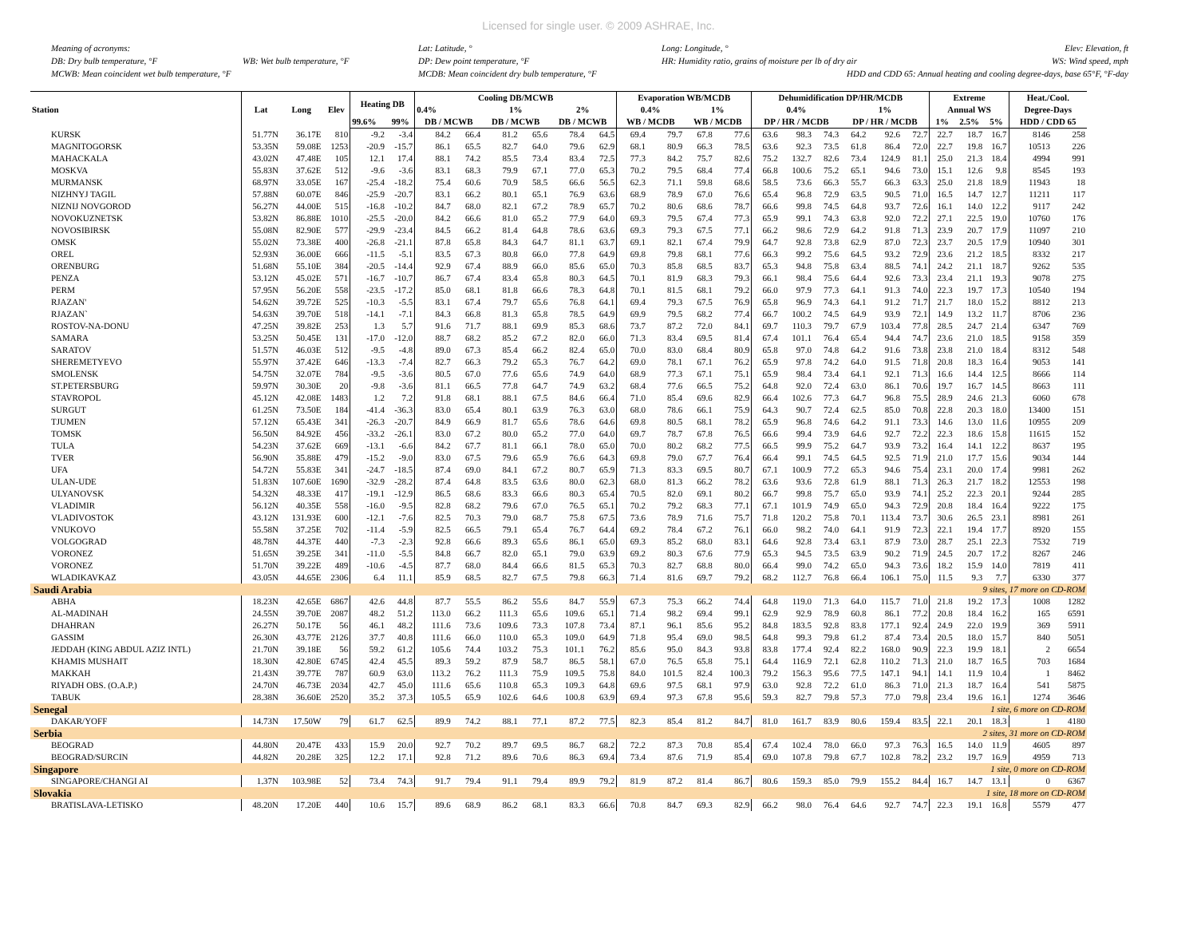Licensed for single user. © 2009 ASHRAE, Inc.
Meaning of acronyms:
Lat: Latitude, °
Long: Longitude, °
Elev: Elevation, ft
DB: Dry bulb temperature, °F
WB: Wet bulb temperature, °F
DP: Dew point temperature, °F
HR: Humidity ratio, grains of moisture per lb of dry air
WS: Wind speed, mph
MCWB: Mean coincident wet bulb temperature, °F
MCDB: Mean coincident dry bulb temperature, °F
HDD and CDD 65: Annual heating and cooling degree-days, base 65°F, °F-day
| Station | Lat | Long | Elev | Heating DB | | Cooling DB/MCWB | | | | | | Evaporation WB/MCDB | | | | Dehumidification DP/HR/MCDB | | | | | | Extreme | | | Heat./Cool. | |
| --- | --- | --- | --- | --- | --- | --- | --- | --- | --- | --- | --- | --- | --- | --- | --- | --- | --- | --- | --- | --- | --- | --- | --- | --- | --- | --- |
| | | | | | | 0.4% | | 1% | | 2% | | 0.4% | | 1% | | 0.4% | | | 1% | | | Annual WS | | | Degree-Days | |
| | | | | 99.6% | 99% | DB / MCWB | | DB / MCWB | | DB / MCWB | | WB / MCDB | | WB / MCDB | | DP / HR / MCDB | | | DP / HR / MCDB | | | 1% | 2.5% | 5% | HDD / CDD 65 | |
| KURSK | 51.77N | 36.17E | 810 | -9.2 | -3.4 | 84.2 | 66.4 | 81.2 | 65.6 | 78.4 | 64.5 | 69.4 | 79.7 | 67.8 | 77.6 | 63.6 | 98.3 | 74.3 | 64.2 | 92.6 | 72.7 | 22.7 | 18.7 | 16.7 | 8146 | 258 |
| MAGNITOGORSK | 53.35N | 59.08E | 1253 | -20.9 | -15.7 | 86.1 | 65.5 | 82.7 | 64.0 | 79.6 | 62.9 | 68.1 | 80.9 | 66.3 | 78.5 | 63.6 | 92.3 | 73.5 | 61.8 | 86.4 | 72.0 | 22.7 | 19.8 | 16.7 | 10513 | 226 |
| MAHACKALA | 43.02N | 47.48E | 105 | 12.1 | 17.4 | 88.1 | 74.2 | 85.5 | 73.4 | 83.4 | 72.5 | 77.3 | 84.2 | 75.7 | 82.6 | 75.2 | 132.7 | 82.6 | 73.4 | 124.9 | 81.1 | 25.0 | 21.3 | 18.4 | 4994 | 991 |
| MOSKVA | 55.83N | 37.62E | 512 | -9.6 | -3.6 | 83.1 | 68.3 | 79.9 | 67.1 | 77.0 | 65.3 | 70.2 | 79.5 | 68.4 | 77.4 | 66.8 | 100.6 | 75.2 | 65.1 | 94.6 | 73.0 | 15.1 | 12.6 | 9.8 | 8545 | 193 |
| MURMANSK | 68.97N | 33.05E | 167 | -25.4 | -18.2 | 75.4 | 60.6 | 70.9 | 58.5 | 66.6 | 56.5 | 62.3 | 71.1 | 59.8 | 68.6 | 58.5 | 73.6 | 66.3 | 55.7 | 66.3 | 63.3 | 25.0 | 21.8 | 18.9 | 11943 | 18 |
| NIZHNYJ TAGIL | 57.88N | 60.07E | 846 | -25.9 | -20.7 | 83.1 | 66.2 | 80.1 | 65.1 | 76.9 | 63.6 | 68.9 | 78.9 | 67.0 | 76.6 | 65.4 | 96.8 | 72.9 | 63.5 | 90.5 | 71.0 | 16.5 | 14.7 | 12.7 | 11211 | 117 |
| NIZNIJ NOVGOROD | 56.27N | 44.00E | 515 | -16.8 | -10.2 | 84.7 | 68.0 | 82.1 | 67.2 | 78.9 | 65.7 | 70.2 | 80.6 | 68.6 | 78.7 | 66.6 | 99.8 | 74.5 | 64.8 | 93.7 | 72.6 | 16.1 | 14.0 | 12.2 | 9117 | 242 |
| NOVOKUZNETSK | 53.82N | 86.88E | 1010 | -25.5 | -20.0 | 84.2 | 66.6 | 81.0 | 65.2 | 77.9 | 64.0 | 69.3 | 79.5 | 67.4 | 77.3 | 65.9 | 99.1 | 74.3 | 63.8 | 92.0 | 72.2 | 27.1 | 22.5 | 19.0 | 10760 | 176 |
| NOVOSIBIRSK | 55.08N | 82.90E | 577 | -29.9 | -23.4 | 84.5 | 66.2 | 81.4 | 64.8 | 78.6 | 63.6 | 69.3 | 79.3 | 67.5 | 77.1 | 66.2 | 98.6 | 72.9 | 64.2 | 91.8 | 71.3 | 23.9 | 20.7 | 17.9 | 11097 | 210 |
| OMSK | 55.02N | 73.38E | 400 | -26.8 | -21.1 | 87.8 | 65.8 | 84.3 | 64.7 | 81.1 | 63.7 | 69.1 | 82.1 | 67.4 | 79.9 | 64.7 | 92.8 | 73.8 | 62.9 | 87.0 | 72.3 | 23.7 | 20.5 | 17.9 | 10940 | 301 |
| OREL | 52.93N | 36.00E | 666 | -11.5 | -5.1 | 83.5 | 67.3 | 80.8 | 66.0 | 77.8 | 64.9 | 69.8 | 79.8 | 68.1 | 77.6 | 66.3 | 99.2 | 75.6 | 64.5 | 93.2 | 72.9 | 23.6 | 21.2 | 18.5 | 8332 | 217 |
| ORENBURG | 51.68N | 55.10E | 384 | -20.5 | -14.4 | 92.9 | 67.4 | 88.9 | 66.0 | 85.6 | 65.0 | 70.3 | 85.8 | 68.5 | 83.7 | 65.3 | 94.8 | 75.8 | 63.4 | 88.5 | 74.1 | 24.2 | 21.1 | 18.7 | 9262 | 535 |
| PENZA | 53.12N | 45.02E | 571 | -16.7 | -10.7 | 86.7 | 67.4 | 83.4 | 65.8 | 80.3 | 64.5 | 70.1 | 81.9 | 68.3 | 79.3 | 66.1 | 98.4 | 75.6 | 64.4 | 92.6 | 73.3 | 23.4 | 21.1 | 19.3 | 9078 | 275 |
| PERM | 57.95N | 56.20E | 558 | -23.5 | -17.2 | 85.0 | 68.1 | 81.8 | 66.6 | 78.3 | 64.8 | 70.1 | 81.5 | 68.1 | 79.2 | 66.0 | 97.9 | 77.3 | 64.1 | 91.3 | 74.0 | 22.3 | 19.7 | 17.3 | 10540 | 194 |
| RJAZAN' | 54.62N | 39.72E | 525 | -10.3 | -5.5 | 83.1 | 67.4 | 79.7 | 65.6 | 76.8 | 64.1 | 69.4 | 79.3 | 67.5 | 76.9 | 65.8 | 96.9 | 74.3 | 64.1 | 91.2 | 71.7 | 21.7 | 18.0 | 15.2 | 8812 | 213 |
| RJAZAN` | 54.63N | 39.70E | 518 | -14.1 | -7.1 | 84.3 | 66.8 | 81.3 | 65.8 | 78.5 | 64.9 | 69.9 | 79.5 | 68.2 | 77.4 | 66.7 | 100.2 | 74.5 | 64.9 | 93.9 | 72.1 | 14.9 | 13.2 | 11.7 | 8706 | 236 |
| ROSTOV-NA-DONU | 47.25N | 39.82E | 253 | 1.3 | 5.7 | 91.6 | 71.7 | 88.1 | 69.9 | 85.3 | 68.6 | 73.7 | 87.2 | 72.0 | 84.1 | 69.7 | 110.3 | 79.7 | 67.9 | 103.4 | 77.8 | 28.5 | 24.7 | 21.4 | 6347 | 769 |
| SAMARA | 53.25N | 50.45E | 131 | -17.0 | -12.0 | 88.7 | 68.2 | 85.2 | 67.2 | 82.0 | 66.0 | 71.3 | 83.4 | 69.5 | 81.4 | 67.4 | 101.1 | 76.4 | 65.4 | 94.4 | 74.7 | 23.6 | 21.0 | 18.5 | 9158 | 359 |
| SARATOV | 51.57N | 46.03E | 512 | -9.5 | -4.8 | 89.0 | 67.3 | 85.4 | 66.2 | 82.4 | 65.0 | 70.0 | 83.0 | 68.4 | 80.9 | 65.8 | 97.0 | 74.8 | 64.2 | 91.6 | 73.8 | 23.8 | 21.0 | 18.4 | 8312 | 548 |
| SHEREMETYEVO | 55.97N | 37.42E | 646 | -13.3 | -7.4 | 82.7 | 66.3 | 79.2 | 65.3 | 76.7 | 64.2 | 69.0 | 78.1 | 67.1 | 76.2 | 65.9 | 97.8 | 74.2 | 64.0 | 91.5 | 71.8 | 20.8 | 18.3 | 16.4 | 9053 | 141 |
| SMOLENSK | 54.75N | 32.07E | 784 | -9.5 | -3.6 | 80.5 | 67.0 | 77.6 | 65.6 | 74.9 | 64.0 | 68.9 | 77.3 | 67.1 | 75.1 | 65.9 | 98.4 | 73.4 | 64.1 | 92.1 | 71.3 | 16.6 | 14.4 | 12.5 | 8666 | 114 |
| ST.PETERSBURG | 59.97N | 30.30E | 20 | -9.8 | -3.6 | 81.1 | 66.5 | 77.8 | 64.7 | 74.9 | 63.2 | 68.4 | 77.6 | 66.5 | 75.2 | 64.8 | 92.0 | 72.4 | 63.0 | 86.1 | 70.6 | 19.7 | 16.7 | 14.5 | 8663 | 111 |
| STAVROPOL | 45.12N | 42.08E | 1483 | 1.2 | 7.2 | 91.8 | 68.1 | 88.1 | 67.5 | 84.6 | 66.4 | 71.0 | 85.4 | 69.6 | 82.9 | 66.4 | 102.6 | 77.3 | 64.7 | 96.8 | 75.5 | 28.9 | 24.6 | 21.3 | 6060 | 678 |
| SURGUT | 61.25N | 73.50E | 184 | -41.4 | -36.3 | 83.0 | 65.4 | 80.1 | 63.9 | 76.3 | 63.0 | 68.0 | 78.6 | 66.1 | 75.9 | 64.3 | 90.7 | 72.4 | 62.5 | 85.0 | 70.8 | 22.8 | 20.3 | 18.0 | 13400 | 151 |
| TJUMEN | 57.12N | 65.43E | 341 | -26.3 | -20.7 | 84.9 | 66.9 | 81.7 | 65.6 | 78.6 | 64.6 | 69.8 | 80.5 | 68.1 | 78.2 | 65.9 | 96.8 | 74.6 | 64.2 | 91.1 | 73.3 | 14.6 | 13.0 | 11.6 | 10955 | 209 |
| TOMSK | 56.50N | 84.92E | 456 | -33.2 | -26.1 | 83.0 | 67.2 | 80.0 | 65.2 | 77.0 | 64.0 | 69.7 | 78.7 | 67.8 | 76.5 | 66.6 | 99.4 | 73.9 | 64.6 | 92.7 | 72.2 | 22.3 | 18.6 | 15.8 | 11615 | 152 |
| TULA | 54.23N | 37.62E | 669 | -13.1 | -6.6 | 84.2 | 67.7 | 81.1 | 66.1 | 78.0 | 65.0 | 70.0 | 80.2 | 68.2 | 77.5 | 66.5 | 99.9 | 75.2 | 64.7 | 93.9 | 73.2 | 16.4 | 14.1 | 12.2 | 8637 | 195 |
| TVER | 56.90N | 35.88E | 479 | -15.2 | -9.0 | 83.0 | 67.5 | 79.6 | 65.9 | 76.6 | 64.3 | 69.8 | 79.0 | 67.7 | 76.4 | 66.4 | 99.1 | 74.5 | 64.5 | 92.5 | 71.9 | 21.0 | 17.7 | 15.6 | 9034 | 144 |
| UFA | 54.72N | 55.83E | 341 | -24.7 | -18.5 | 87.4 | 69.0 | 84.1 | 67.2 | 80.7 | 65.9 | 71.3 | 83.3 | 69.5 | 80.7 | 67.1 | 100.9 | 77.2 | 65.3 | 94.6 | 75.4 | 23.1 | 20.0 | 17.4 | 9981 | 262 |
| ULAN-UDE | 51.83N | 107.60E | 1690 | -32.9 | -28.2 | 87.4 | 64.8 | 83.5 | 63.6 | 80.0 | 62.3 | 68.0 | 81.3 | 66.2 | 78.2 | 63.6 | 93.6 | 72.8 | 61.9 | 88.1 | 71.3 | 26.3 | 21.7 | 18.2 | 12553 | 198 |
| ULYANOVSK | 54.32N | 48.33E | 417 | -19.1 | -12.9 | 86.5 | 68.6 | 83.3 | 66.6 | 80.3 | 65.4 | 70.5 | 82.0 | 69.1 | 80.2 | 66.7 | 99.8 | 75.7 | 65.0 | 93.9 | 74.1 | 25.2 | 22.3 | 20.1 | 9244 | 285 |
| VLADIMIR | 56.12N | 40.35E | 558 | -16.0 | -9.5 | 82.8 | 68.2 | 79.6 | 67.0 | 76.5 | 65.1 | 70.2 | 79.2 | 68.3 | 77.1 | 67.1 | 101.9 | 74.9 | 65.0 | 94.3 | 72.9 | 20.8 | 18.4 | 16.4 | 9222 | 175 |
| VLADIVOSTOK | 43.12N | 131.93E | 600 | -12.1 | -7.6 | 82.5 | 70.3 | 79.0 | 68.7 | 75.8 | 67.5 | 73.6 | 78.9 | 71.6 | 75.7 | 71.8 | 120.2 | 75.8 | 70.1 | 113.4 | 73.7 | 30.6 | 26.5 | 23.1 | 8981 | 261 |
| VNUKOVO | 55.58N | 37.25E | 702 | -11.4 | -5.9 | 82.5 | 66.5 | 79.1 | 65.4 | 76.7 | 64.4 | 69.2 | 78.4 | 67.2 | 76.1 | 66.0 | 98.2 | 74.0 | 64.1 | 91.9 | 72.3 | 22.1 | 19.4 | 17.7 | 8920 | 155 |
| VOLGOGRAD | 48.78N | 44.37E | 440 | -7.3 | -2.3 | 92.8 | 66.6 | 89.3 | 65.6 | 86.1 | 65.0 | 69.3 | 85.2 | 68.0 | 83.1 | 64.6 | 92.8 | 73.4 | 63.1 | 87.9 | 73.0 | 28.7 | 25.1 | 22.3 | 7532 | 719 |
| VORONEZ | 51.65N | 39.25E | 341 | -11.0 | -5.5 | 84.8 | 66.7 | 82.0 | 65.1 | 79.0 | 63.9 | 69.2 | 80.3 | 67.6 | 77.9 | 65.3 | 94.5 | 73.5 | 63.9 | 90.2 | 71.9 | 24.5 | 20.7 | 17.2 | 8267 | 246 |
| VORONEZ | 51.70N | 39.22E | 489 | -10.6 | -4.5 | 87.7 | 68.0 | 84.4 | 66.6 | 81.5 | 65.3 | 70.3 | 82.7 | 68.8 | 80.0 | 66.4 | 99.0 | 74.2 | 65.0 | 94.3 | 73.6 | 18.2 | 15.9 | 14.0 | 7819 | 411 |
| WLADIKAVKAZ | 43.05N | 44.65E | 2306 | 6.4 | 11.1 | 85.9 | 68.5 | 82.7 | 67.5 | 79.8 | 66.3 | 71.4 | 81.6 | 69.7 | 79.2 | 68.2 | 112.7 | 76.8 | 66.4 | 106.1 | 75.0 | 11.5 | 9.3 | 7.7 | 6330 | 377 |
| Saudi Arabia | | | | | | | | | | | | | | | | | | | | | | 9 sites, 17 more on CD-ROM | | | | |
| ABHA | 18.23N | 42.65E | 6867 | 42.6 | 44.8 | 87.7 | 55.5 | 86.2 | 55.6 | 84.7 | 55.9 | 67.3 | 75.3 | 66.2 | 74.4 | 64.8 | 119.0 | 71.3 | 64.0 | 115.7 | 71.0 | 21.8 | 19.2 | 17.3 | 1008 | 1282 |
| AL-MADINAH | 24.55N | 39.70E | 2087 | 48.2 | 51.2 | 113.0 | 66.2 | 111.3 | 65.6 | 109.6 | 65.1 | 71.4 | 98.2 | 69.4 | 99.1 | 62.9 | 92.9 | 78.9 | 60.8 | 86.1 | 77.2 | 20.8 | 18.4 | 16.2 | 165 | 6591 |
| DHAHRAN | 26.27N | 50.17E | 56 | 46.1 | 48.2 | 111.6 | 73.6 | 109.6 | 73.3 | 107.8 | 73.4 | 87.1 | 96.1 | 85.6 | 95.2 | 84.8 | 183.5 | 92.8 | 83.8 | 177.1 | 92.4 | 24.9 | 22.0 | 19.9 | 369 | 5911 |
| GASSIM | 26.30N | 43.77E | 2126 | 37.7 | 40.8 | 111.6 | 66.0 | 110.0 | 65.3 | 109.0 | 64.9 | 71.8 | 95.4 | 69.0 | 98.5 | 64.8 | 99.3 | 79.8 | 61.2 | 87.4 | 73.4 | 20.5 | 18.0 | 15.7 | 840 | 5051 |
| JEDDAH (KING ABDUL AZIZ INTL) | 21.70N | 39.18E | 56 | 59.2 | 61.2 | 105.6 | 74.4 | 103.2 | 75.3 | 101.1 | 76.2 | 85.6 | 95.0 | 84.3 | 93.8 | 83.8 | 177.4 | 92.4 | 82.2 | 168.0 | 90.9 | 22.3 | 19.9 | 18.1 | 2 | 6654 |
| KHAMIS MUSHAIT | 18.30N | 42.80E | 6745 | 42.4 | 45.5 | 89.3 | 59.2 | 87.9 | 58.7 | 86.5 | 58.1 | 67.0 | 76.5 | 65.8 | 75.1 | 64.4 | 116.9 | 72.1 | 62.8 | 110.2 | 71.3 | 21.0 | 18.7 | 16.5 | 703 | 1684 |
| MAKKAH | 21.43N | 39.77E | 787 | 60.9 | 63.0 | 113.2 | 76.2 | 111.3 | 75.9 | 109.5 | 75.8 | 84.0 | 101.5 | 82.4 | 100.3 | 79.2 | 156.3 | 95.6 | 77.5 | 147.1 | 94.1 | 14.1 | 11.9 | 10.4 | 1 | 8462 |
| RIYADH OBS. (O.A.P.) | 24.70N | 46.73E | 2034 | 42.7 | 45.0 | 111.6 | 65.6 | 110.8 | 65.3 | 109.3 | 64.8 | 69.6 | 97.5 | 68.1 | 97.9 | 63.0 | 92.8 | 72.2 | 61.0 | 86.3 | 71.0 | 21.3 | 18.7 | 16.4 | 541 | 5875 |
| TABUK | 28.38N | 36.60E | 2520 | 35.2 | 37.3 | 105.5 | 65.9 | 102.6 | 64.6 | 100.8 | 63.9 | 69.4 | 97.3 | 67.8 | 95.6 | 59.3 | 82.7 | 79.8 | 57.3 | 77.0 | 79.8 | 23.4 | 19.6 | 16.1 | 1274 | 3646 |
| Senegal | | | | | | | | | | | | | | | | | | | | | | 1 site, 6 more on CD-ROM | | | | |
| DAKAR/YOFF | 14.73N | 17.50W | 79 | 61.7 | 62.5 | 89.9 | 74.2 | 88.1 | 77.1 | 87.2 | 77.5 | 82.3 | 85.4 | 81.2 | 84.7 | 81.0 | 161.7 | 83.9 | 80.6 | 159.4 | 83.5 | 22.1 | 20.1 | 18.3 | 1 | 4180 |
| Serbia | | | | | | | | | | | | | | | | | | | | | | 2 sites, 31 more on CD-ROM | | | | |
| BEOGRAD | 44.80N | 20.47E | 433 | 15.9 | 20.0 | 92.7 | 70.2 | 89.7 | 69.5 | 86.7 | 68.2 | 72.2 | 87.3 | 70.8 | 85.4 | 67.4 | 102.4 | 78.0 | 66.0 | 97.3 | 76.3 | 16.5 | 14.0 | 11.9 | 4605 | 897 |
| BEOGRAD/SURCIN | 44.82N | 20.28E | 325 | 12.2 | 17.1 | 92.8 | 71.2 | 89.6 | 70.6 | 86.3 | 69.4 | 73.4 | 87.6 | 71.9 | 85.4 | 69.0 | 107.8 | 79.8 | 67.7 | 102.8 | 78.2 | 23.2 | 19.7 | 16.9 | 4959 | 713 |
| Singapore | | | | | | | | | | | | | | | | | | | | | | 1 site, 0 more on CD-ROM | | | | |
| SINGAPORE/CHANGI AI | 1.37N | 103.98E | 52 | 73.4 | 74.3 | 91.7 | 79.4 | 91.1 | 79.4 | 89.9 | 79.2 | 81.9 | 87.2 | 81.4 | 86.7 | 80.6 | 159.3 | 85.0 | 79.9 | 155.2 | 84.4 | 16.7 | 14.7 | 13.1 | 0 | 6367 |
| Slovakia | | | | | | | | | | | | | | | | | | | | | | 1 site, 18 more on CD-ROM | | | | |
| BRATISLAVA-LETISKO | 48.20N | 17.20E | 440 | 10.6 | 15.7 | 89.6 | 68.9 | 86.2 | 68.1 | 83.3 | 66.6 | 70.8 | 84.7 | 69.3 | 82.9 | 66.2 | 98.0 | 76.4 | 64.6 | 92.7 | 74.7 | 22.3 | 19.1 | 16.8 | 5579 | 477 |